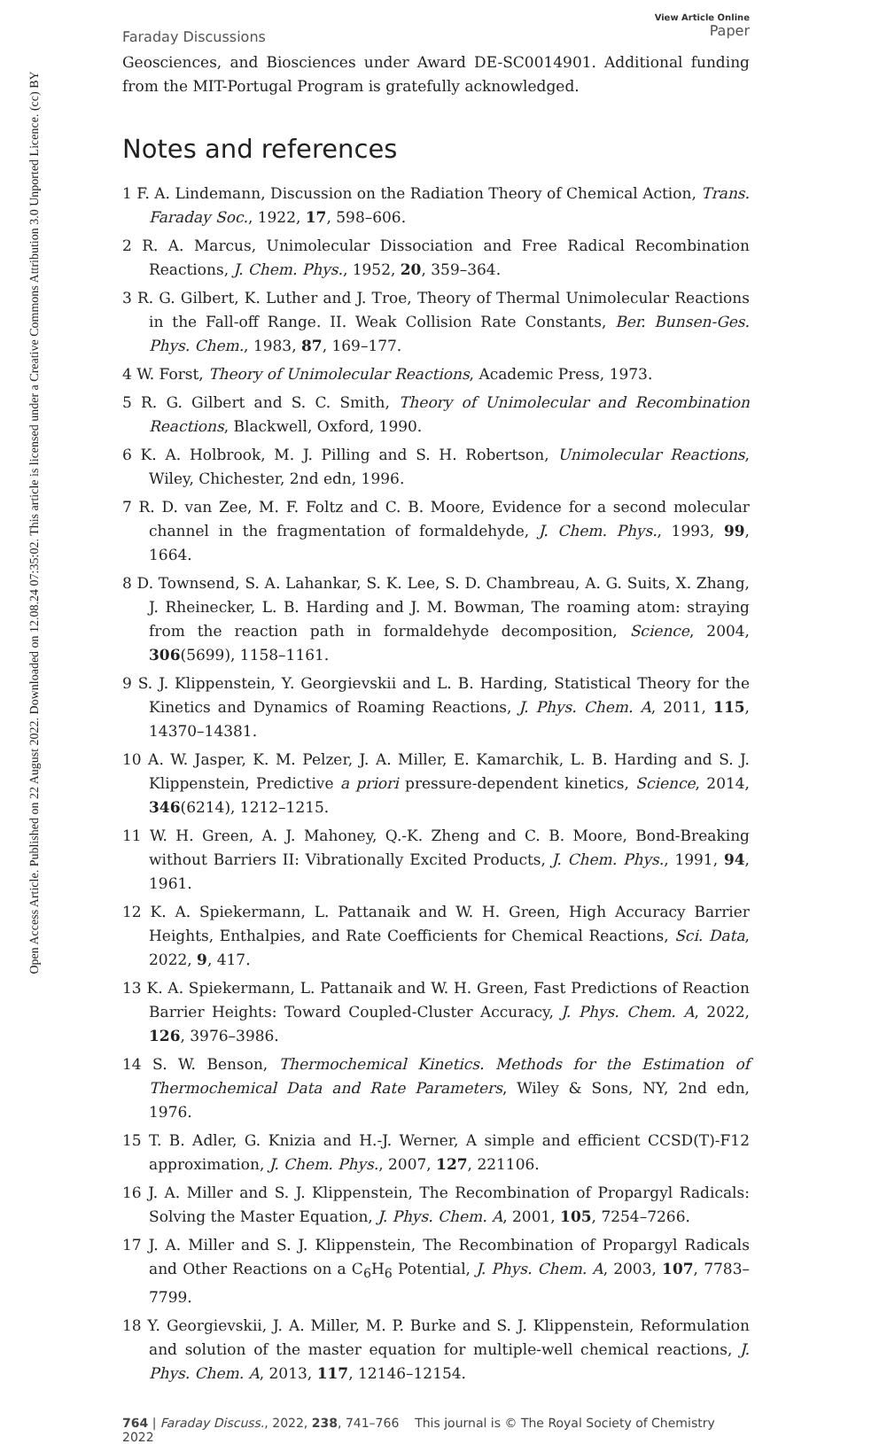Open Access Article. Published on 22 August 2022. Downloaded on 12.08.24 07:35:02. This article is licensed under a Creative Commons Attribution 3.0 Unported Licence. (cc) BY
Faraday Discussions View Article Online
Paper
Geosciences, and Biosciences under Award DE-SC0014901. Additional funding from the MIT-Portugal Program is gratefully acknowledged.
Notes and references
1 F. A. Lindemann, Discussion on the Radiation Theory of Chemical Action, Trans. Faraday Soc., 1922, 17, 598–606.
2 R. A. Marcus, Unimolecular Dissociation and Free Radical Recombination Reactions, J. Chem. Phys., 1952, 20, 359–364.
3 R. G. Gilbert, K. Luther and J. Troe, Theory of Thermal Unimolecular Reactions in the Fall-off Range. II. Weak Collision Rate Constants, Ber. Bunsen-Ges. Phys. Chem., 1983, 87, 169–177.
4 W. Forst, Theory of Unimolecular Reactions, Academic Press, 1973.
5 R. G. Gilbert and S. C. Smith, Theory of Unimolecular and Recombination Reactions, Blackwell, Oxford, 1990.
6 K. A. Holbrook, M. J. Pilling and S. H. Robertson, Unimolecular Reactions, Wiley, Chichester, 2nd edn, 1996.
7 R. D. van Zee, M. F. Foltz and C. B. Moore, Evidence for a second molecular channel in the fragmentation of formaldehyde, J. Chem. Phys., 1993, 99, 1664.
8 D. Townsend, S. A. Lahankar, S. K. Lee, S. D. Chambreau, A. G. Suits, X. Zhang, J. Rheinecker, L. B. Harding and J. M. Bowman, The roaming atom: straying from the reaction path in formaldehyde decomposition, Science, 2004, 306(5699), 1158–1161.
9 S. J. Klippenstein, Y. Georgievskii and L. B. Harding, Statistical Theory for the Kinetics and Dynamics of Roaming Reactions, J. Phys. Chem. A, 2011, 115, 14370–14381.
10 A. W. Jasper, K. M. Pelzer, J. A. Miller, E. Kamarchik, L. B. Harding and S. J. Klippenstein, Predictive a priori pressure-dependent kinetics, Science, 2014, 346(6214), 1212–1215.
11 W. H. Green, A. J. Mahoney, Q.-K. Zheng and C. B. Moore, Bond-Breaking without Barriers II: Vibrationally Excited Products, J. Chem. Phys., 1991, 94, 1961.
12 K. A. Spiekermann, L. Pattanaik and W. H. Green, High Accuracy Barrier Heights, Enthalpies, and Rate Coefficients for Chemical Reactions, Sci. Data, 2022, 9, 417.
13 K. A. Spiekermann, L. Pattanaik and W. H. Green, Fast Predictions of Reaction Barrier Heights: Toward Coupled-Cluster Accuracy, J. Phys. Chem. A, 2022, 126, 3976–3986.
14 S. W. Benson, Thermochemical Kinetics. Methods for the Estimation of Thermochemical Data and Rate Parameters, Wiley & Sons, NY, 2nd edn, 1976.
15 T. B. Adler, G. Knizia and H.-J. Werner, A simple and efficient CCSD(T)-F12 approximation, J. Chem. Phys., 2007, 127, 221106.
16 J. A. Miller and S. J. Klippenstein, The Recombination of Propargyl Radicals: Solving the Master Equation, J. Phys. Chem. A, 2001, 105, 7254–7266.
17 J. A. Miller and S. J. Klippenstein, The Recombination of Propargyl Radicals and Other Reactions on a C<sub>6</sub>H<sub>6</sub> Potential, J. Phys. Chem. A, 2003, 107, 7783–7799.
18 Y. Georgievskii, J. A. Miller, M. P. Burke and S. J. Klippenstein, Reformulation and solution of the master equation for multiple-well chemical reactions, J. Phys. Chem. A, 2013, 117, 12146–12154.
764 | Faraday Discuss., 2022, 238, 741–766 This journal is © The Royal Society of Chemistry 2022